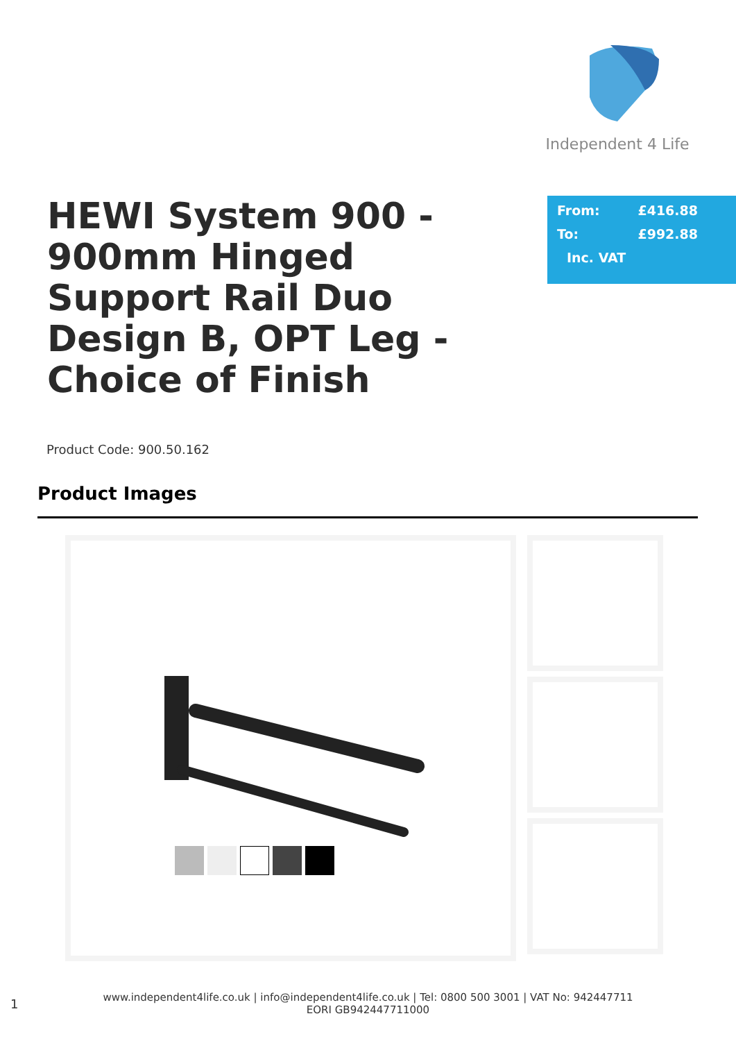Independent 4 Life
HEWI System 900 - 900mm Hinged Support Rail Duo Design B, OPT Leg - Choice of Finish
From: £416.88
To: £992.88
Inc. VAT
Product Code: 900.50.162
Product Images
1
www.independent4life.co.uk | info@independent4life.co.uk | Tel: 0800 500 3001 | VAT No: 942447711
EORI GB942447711000